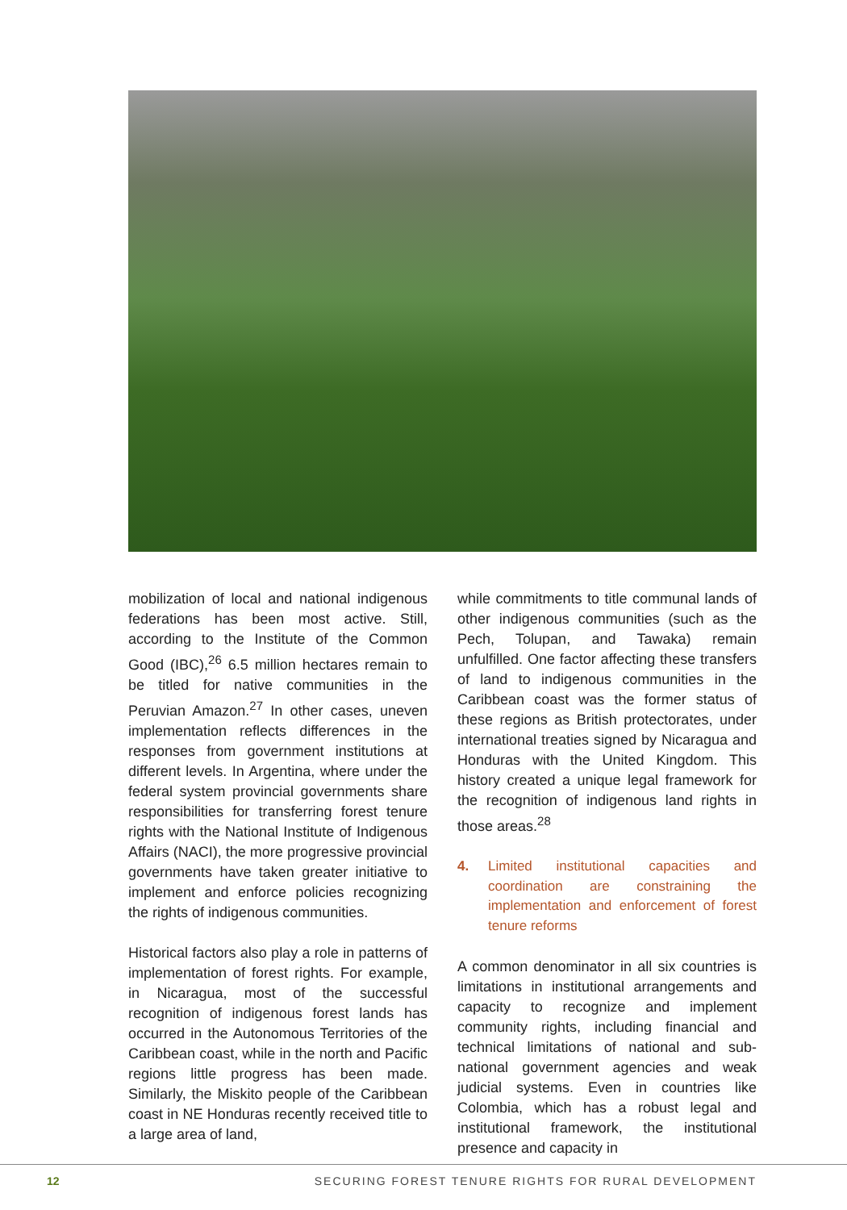mobilization of local and national indigenous federations has been most active. Still, according to the Institute of the Common Good (IBC),<sup>26</sup> 6.5 million hectares remain to be titled for native communities in the Peruvian Amazon.<sup>27</sup> In other cases, uneven implementation reflects differences in the responses from government institutions at different levels. In Argentina, where under the federal system provincial governments share responsibilities for transferring forest tenure rights with the National Institute of Indigenous Affairs (NACI), the more progressive provincial governments have taken greater initiative to implement and enforce policies recognizing the rights of indigenous communities.
Historical factors also play a role in patterns of implementation of forest rights. For example, in Nicaragua, most of the successful recognition of indigenous forest lands has occurred in the Autonomous Territories of the Caribbean coast, while in the north and Pacific regions little progress has been made. Similarly, the Miskito people of the Caribbean coast in NE Honduras recently received title to a large area of land,
while commitments to title communal lands of other indigenous communities (such as the Pech, Tolupan, and Tawaka) remain unfulfilled. One factor affecting these transfers of land to indigenous communities in the Caribbean coast was the former status of these regions as British protectorates, under international treaties signed by Nicaragua and Honduras with the United Kingdom. This history created a unique legal framework for the recognition of indigenous land rights in those areas.<sup>28</sup>
4. Limited institutional capacities and coordination are constraining the implementation and enforcement of forest tenure reforms
A common denominator in all six countries is limitations in institutional arrangements and capacity to recognize and implement community rights, including financial and technical limitations of national and sub-national government agencies and weak judicial systems. Even in countries like Colombia, which has a robust legal and institutional framework, the institutional presence and capacity in
12 SECURING FOREST TENURE RIGHTS FOR RURAL DEVELOPMENT